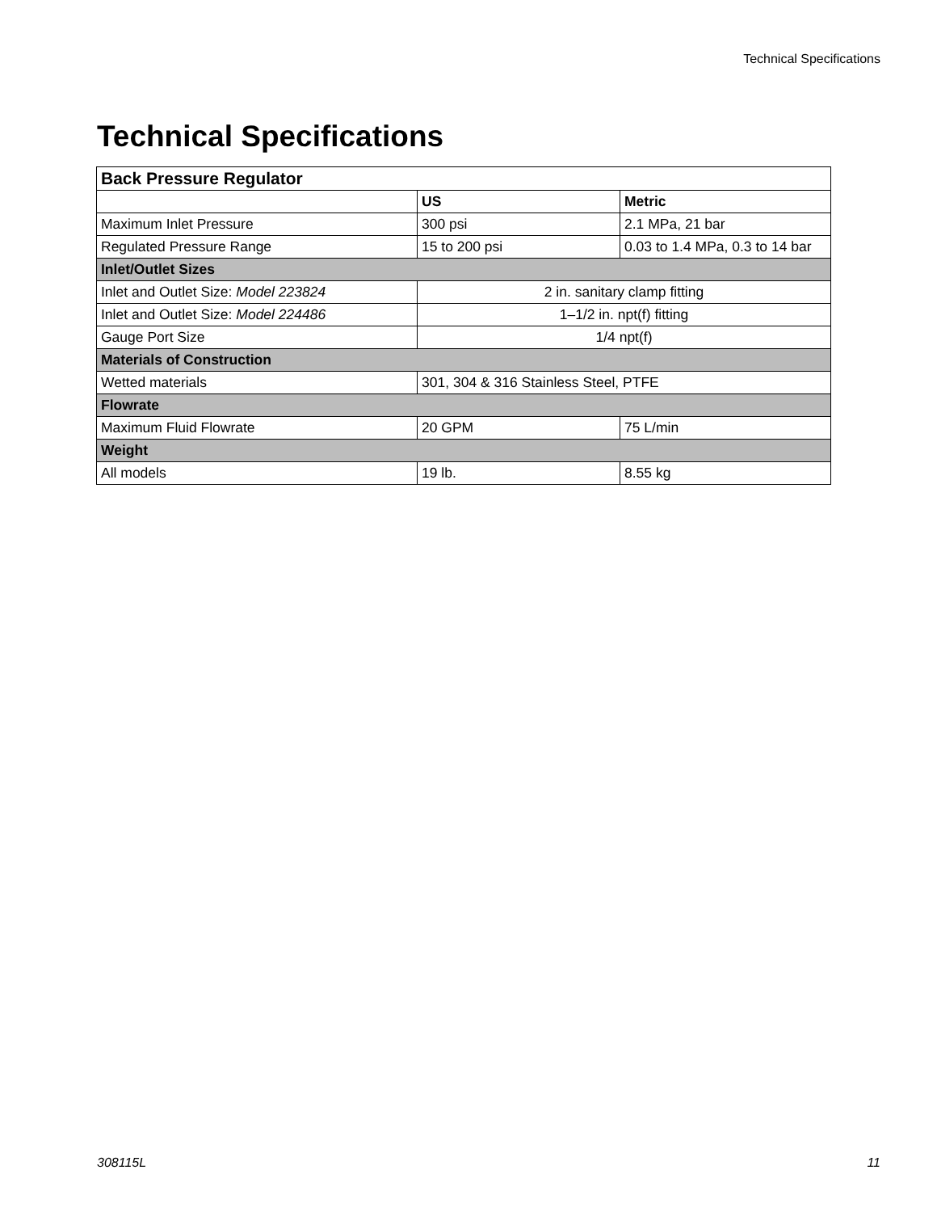Technical Specifications
Technical Specifications
| Back Pressure Regulator | | |
| --- | --- | --- |
| | US | Metric |
| Maximum Inlet Pressure | 300 psi | 2.1 MPa, 21 bar |
| Regulated Pressure Range | 15 to 200 psi | 0.03 to 1.4 MPa, 0.3 to 14 bar |
| Inlet/Outlet Sizes | | |
| Inlet and Outlet Size: Model 223824 | 2 in. sanitary clamp fitting | |
| Inlet and Outlet Size: Model 224486 | 1–1/2 in. npt(f) fitting | |
| Gauge Port Size | 1/4 npt(f) | |
| Materials of Construction | | |
| Wetted materials | 301, 304 & 316 Stainless Steel, PTFE | |
| Flowrate | | |
| Maximum Fluid Flowrate | 20 GPM | 75 L/min |
| Weight | | |
| All models | 19 lb. | 8.55 kg |
308115L 11